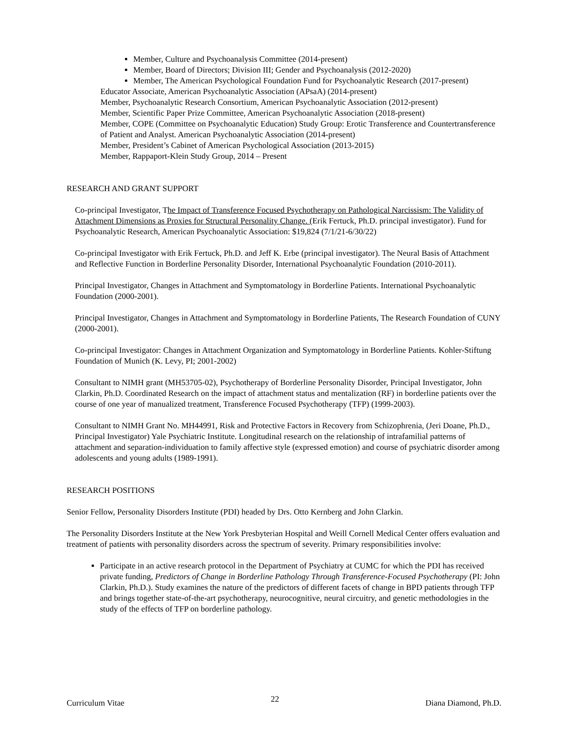Member, Culture and Psychoanalysis Committee (2014-present)
Member, Board of Directors; Division III; Gender and Psychoanalysis (2012-2020)
Member, The American Psychological Foundation Fund for Psychoanalytic Research (2017-present)
Educator Associate, American Psychoanalytic Association (APsaA) (2014-present)
Member, Psychoanalytic Research Consortium, American Psychoanalytic Association (2012-present)
Member, Scientific Paper Prize Committee, American Psychoanalytic Association (2018-present)
Member, COPE (Committee on Psychoanalytic Education) Study Group: Erotic Transference and Countertransference of Patient and Analyst. American Psychoanalytic Association (2014-present)
Member, President’s Cabinet of American Psychological Association (2013-2015)
Member, Rappaport-Klein Study Group, 2014 – Present
RESEARCH AND GRANT SUPPORT
Co-principal Investigator, The Impact of Transference Focused Psychotherapy on Pathological Narcissism: The Validity of Attachment Dimensions as Proxies for Structural Personality Change. (Erik Fertuck, Ph.D. principal investigator). Fund for Psychoanalytic Research, American Psychoanalytic Association: $19,824 (7/1/21-6/30/22)
Co-principal Investigator with Erik Fertuck, Ph.D. and Jeff K. Erbe (principal investigator). The Neural Basis of Attachment and Reflective Function in Borderline Personality Disorder, International Psychoanalytic Foundation (2010-2011).
Principal Investigator, Changes in Attachment and Symptomatology in Borderline Patients. International Psychoanalytic Foundation (2000-2001).
Principal Investigator, Changes in Attachment and Symptomatology in Borderline Patients, The Research Foundation of CUNY (2000-2001).
Co-principal Investigator: Changes in Attachment Organization and Symptomatology in Borderline Patients. Kohler-Stiftung Foundation of Munich (K. Levy, PI; 2001-2002)
Consultant to NIMH grant (MH53705-02), Psychotherapy of Borderline Personality Disorder, Principal Investigator, John Clarkin, Ph.D. Coordinated Research on the impact of attachment status and mentalization (RF) in borderline patients over the course of one year of manualized treatment, Transference Focused Psychotherapy (TFP) (1999-2003).
Consultant to NIMH Grant No. MH44991, Risk and Protective Factors in Recovery from Schizophrenia, (Jeri Doane, Ph.D., Principal Investigator) Yale Psychiatric Institute. Longitudinal research on the relationship of intrafamilial patterns of attachment and separation-individuation to family affective style (expressed emotion) and course of psychiatric disorder among adolescents and young adults (1989-1991).
RESEARCH POSITIONS
Senior Fellow, Personality Disorders Institute (PDI) headed by Drs. Otto Kernberg and John Clarkin.
The Personality Disorders Institute at the New York Presbyterian Hospital and Weill Cornell Medical Center offers evaluation and treatment of patients with personality disorders across the spectrum of severity. Primary responsibilities involve:
Participate in an active research protocol in the Department of Psychiatry at CUMC for which the PDI has received private funding, Predictors of Change in Borderline Pathology Through Transference-Focused Psychotherapy (PI: John Clarkin, Ph.D.). Study examines the nature of the predictors of different facets of change in BPD patients through TFP and brings together state-of-the-art psychotherapy, neurocognitive, neural circuitry, and genetic methodologies in the study of the effects of TFP on borderline pathology.
Curriculum Vitae 22 Diana Diamond, Ph.D.